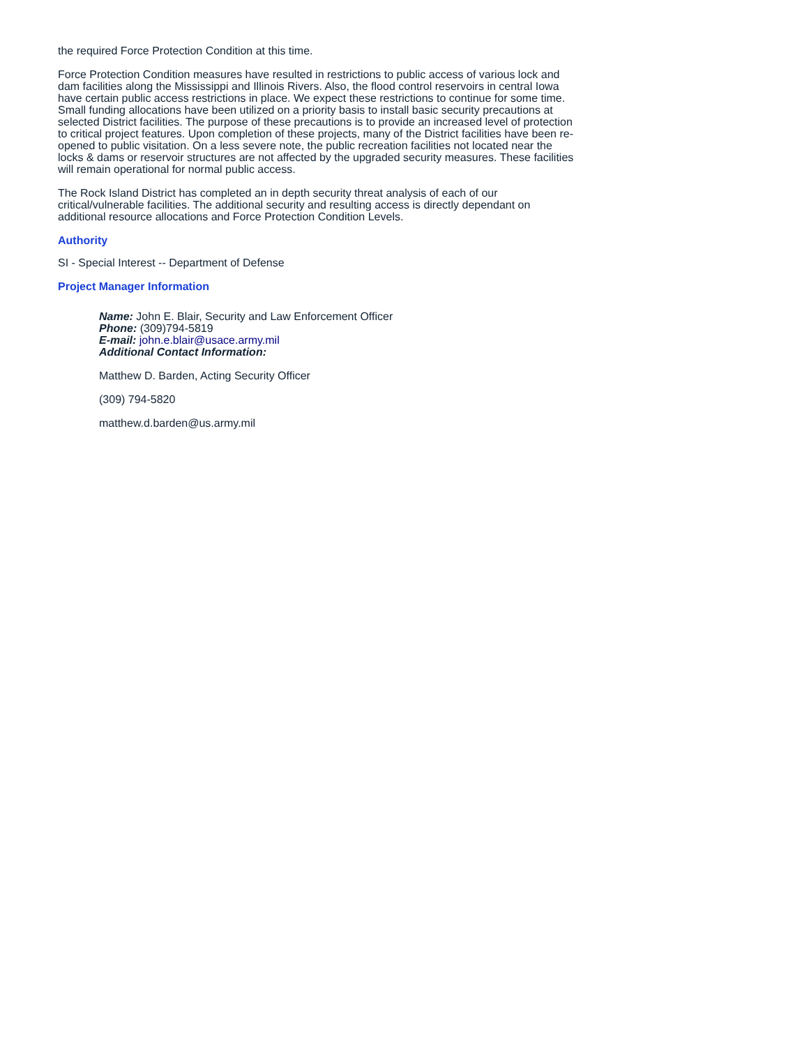the required Force Protection Condition at this time.
Force Protection Condition measures have resulted in restrictions to public access of various lock and dam facilities along the Mississippi and Illinois Rivers. Also, the flood control reservoirs in central Iowa have certain public access restrictions in place. We expect these restrictions to continue for some time. Small funding allocations have been utilized on a priority basis to install basic security precautions at selected District facilities. The purpose of these precautions is to provide an increased level of protection to critical project features. Upon completion of these projects, many of the District facilities have been re-opened to public visitation. On a less severe note, the public recreation facilities not located near the locks & dams or reservoir structures are not affected by the upgraded security measures. These facilities will remain operational for normal public access.
The Rock Island District has completed an in depth security threat analysis of each of our critical/vulnerable facilities. The additional security and resulting access is directly dependant on additional resource allocations and Force Protection Condition Levels.
Authority
SI - Special Interest -- Department of Defense
Project Manager Information
Name: John E. Blair, Security and Law Enforcement Officer
Phone: (309)794-5819
E-mail: john.e.blair@usace.army.mil
Additional Contact Information:
Matthew D. Barden, Acting Security Officer
(309) 794-5820
matthew.d.barden@us.army.mil